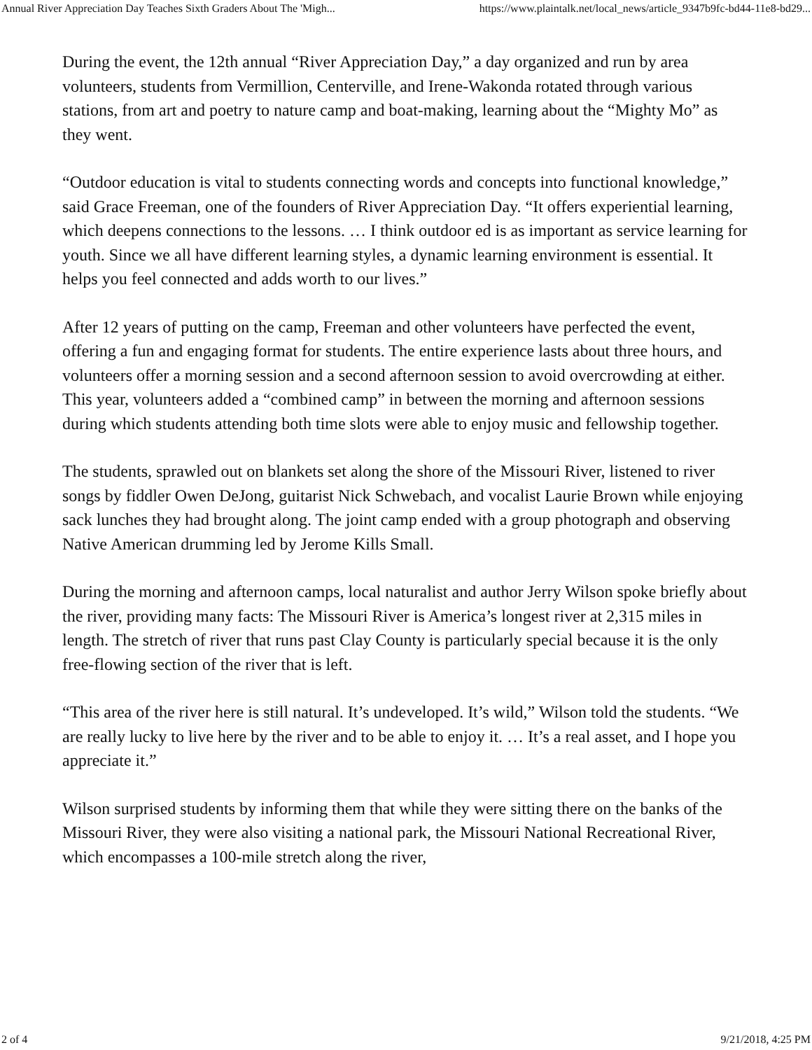Annual River Appreciation Day Teaches Sixth Graders About The 'Migh... https://www.plaintalk.net/local_news/article_9347b9fc-bd44-11e8-bd29...
During the event, the 12th annual “River Appreciation Day,” a day organized and run by area volunteers, students from Vermillion, Centerville, and Irene-Wakonda rotated through various stations, from art and poetry to nature camp and boat-making, learning about the “Mighty Mo” as they went.
“Outdoor education is vital to students connecting words and concepts into functional knowledge,” said Grace Freeman, one of the founders of River Appreciation Day. “It offers experiential learning, which deepens connections to the lessons. … I think outdoor ed is as important as service learning for youth. Since we all have different learning styles, a dynamic learning environment is essential. It helps you feel connected and adds worth to our lives.”
After 12 years of putting on the camp, Freeman and other volunteers have perfected the event, offering a fun and engaging format for students. The entire experience lasts about three hours, and volunteers offer a morning session and a second afternoon session to avoid overcrowding at either. This year, volunteers added a “combined camp” in between the morning and afternoon sessions during which students attending both time slots were able to enjoy music and fellowship together.
The students, sprawled out on blankets set along the shore of the Missouri River, listened to river songs by fiddler Owen DeJong, guitarist Nick Schwebach, and vocalist Laurie Brown while enjoying sack lunches they had brought along. The joint camp ended with a group photograph and observing Native American drumming led by Jerome Kills Small.
During the morning and afternoon camps, local naturalist and author Jerry Wilson spoke briefly about the river, providing many facts: The Missouri River is America’s longest river at 2,315 miles in length. The stretch of river that runs past Clay County is particularly special because it is the only free-flowing section of the river that is left.
“This area of the river here is still natural. It’s undeveloped. It’s wild,” Wilson told the students. “We are really lucky to live here by the river and to be able to enjoy it. … It’s a real asset, and I hope you appreciate it.”
Wilson surprised students by informing them that while they were sitting there on the banks of the Missouri River, they were also visiting a national park, the Missouri National Recreational River, which encompasses a 100-mile stretch along the river,
2 of 4 9/21/2018, 4:25 PM